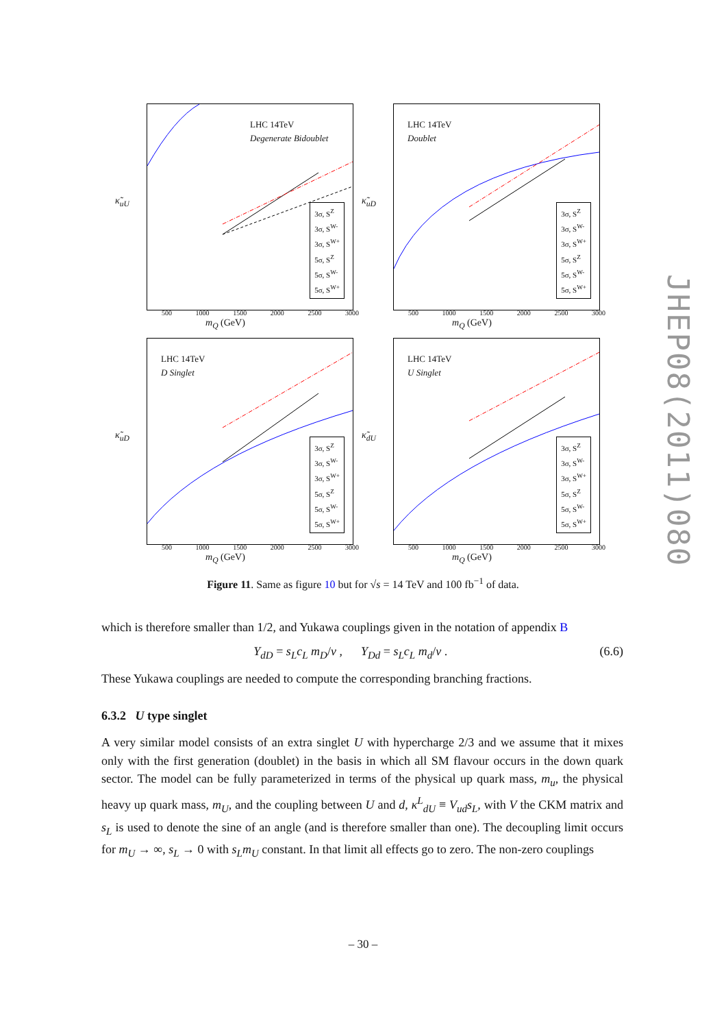κ̃<sub>uU</sub>
LHC 14TeV
Degenerate Bidoublet
3σ, S<sup>Z</sup>
3σ, S<sup>W-</sup>
3σ, S<sup>W+</sup>
5σ, S<sup>Z</sup>
5σ, S<sup>W-</sup>
5σ, S<sup>W+</sup>
500 1000 1500 2000 2500 3000
m<sub>Q</sub> (GeV)
κ̃<sub>uD</sub>
LHC 14TeV
Doublet
3σ, S<sup>Z</sup>
3σ, S<sup>W-</sup>
3σ, S<sup>W+</sup>
5σ, S<sup>Z</sup>
5σ, S<sup>W-</sup>
5σ, S<sup>W+</sup>
500 1000 1500 2000 2500 3000
m<sub>Q</sub> (GeV)
κ̃<sub>uD</sub>
LHC 14TeV
D Singlet
3σ, S<sup>Z</sup>
3σ, S<sup>W-</sup>
3σ, S<sup>W+</sup>
5σ, S<sup>Z</sup>
5σ, S<sup>W-</sup>
5σ, S<sup>W+</sup>
500 1000 1500 2000 2500 3000
m<sub>Q</sub> (GeV)
κ̃<sub>dU</sub>
LHC 14TeV
U Singlet
3σ, S<sup>Z</sup>
3σ, S<sup>W-</sup>
3σ, S<sup>W+</sup>
5σ, S<sup>Z</sup>
5σ, S<sup>W-</sup>
5σ, S<sup>W+</sup>
500 1000 1500 2000 2500 3000
m<sub>Q</sub> (GeV)
Figure 11. Same as figure 10 but for √s = 14 TeV and 100 fb<sup>−1</sup> of data.
which is therefore smaller than 1/2, and Yukawa couplings given in the notation of appendix B
Y<sub>dD</sub> = s<sub>L</sub>c<sub>L</sub> m<sub>D</sub>/v , Y<sub>Dd</sub> = s<sub>L</sub>c<sub>L</sub> m<sub>d</sub>/v . (6.6)
These Yukawa couplings are needed to compute the corresponding branching fractions.
6.3.2 U type singlet
A very similar model consists of an extra singlet U with hypercharge 2/3 and we assume that it mixes only with the first generation (doublet) in the basis in which all SM flavour occurs in the down quark sector. The model can be fully parameterized in terms of the physical up quark mass, m<sub>u</sub>, the physical heavy up quark mass, m<sub>U</sub>, and the coupling between U and d, κ<sup>L</sup><sub>dU</sub> ≡ V<sub>ud</sub>s<sub>L</sub>, with V the CKM matrix and s<sub>L</sub> is used to denote the sine of an angle (and is therefore smaller than one). The decoupling limit occurs for m<sub>U</sub> → ∞, s<sub>L</sub> → 0 with s<sub>L</sub>m<sub>U</sub> constant. In that limit all effects go to zero. The non-zero couplings
JHEP08(2011)080
– 30 –